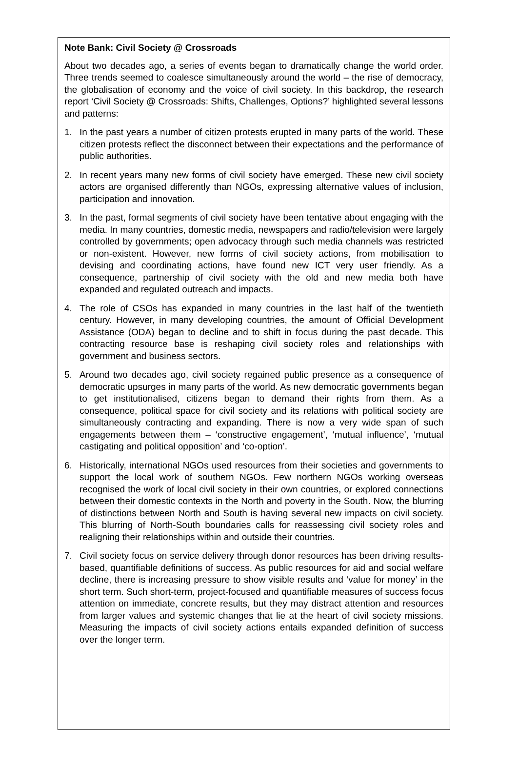Note Bank: Civil Society @ Crossroads
About two decades ago, a series of events began to dramatically change the world order. Three trends seemed to coalesce simultaneously around the world – the rise of democracy, the globalisation of economy and the voice of civil society. In this backdrop, the research report ‘Civil Society @ Crossroads: Shifts, Challenges, Options?’ highlighted several lessons and patterns:
1. In the past years a number of citizen protests erupted in many parts of the world. These citizen protests reflect the disconnect between their expectations and the performance of public authorities.
2. In recent years many new forms of civil society have emerged. These new civil society actors are organised differently than NGOs, expressing alternative values of inclusion, participation and innovation.
3. In the past, formal segments of civil society have been tentative about engaging with the media. In many countries, domestic media, newspapers and radio/television were largely controlled by governments; open advocacy through such media channels was restricted or non-existent. However, new forms of civil society actions, from mobilisation to devising and coordinating actions, have found new ICT very user friendly. As a consequence, partnership of civil society with the old and new media both have expanded and regulated outreach and impacts.
4. The role of CSOs has expanded in many countries in the last half of the twentieth century. However, in many developing countries, the amount of Official Development Assistance (ODA) began to decline and to shift in focus during the past decade. This contracting resource base is reshaping civil society roles and relationships with government and business sectors.
5. Around two decades ago, civil society regained public presence as a consequence of democratic upsurges in many parts of the world. As new democratic governments began to get institutionalised, citizens began to demand their rights from them. As a consequence, political space for civil society and its relations with political society are simultaneously contracting and expanding. There is now a very wide span of such engagements between them – ‘constructive engagement’, ‘mutual influence’, ‘mutual castigating and political opposition’ and ‘co-option’.
6. Historically, international NGOs used resources from their societies and governments to support the local work of southern NGOs. Few northern NGOs working overseas recognised the work of local civil society in their own countries, or explored connections between their domestic contexts in the North and poverty in the South. Now, the blurring of distinctions between North and South is having several new impacts on civil society. This blurring of North-South boundaries calls for reassessing civil society roles and realigning their relationships within and outside their countries.
7. Civil society focus on service delivery through donor resources has been driving results-based, quantifiable definitions of success. As public resources for aid and social welfare decline, there is increasing pressure to show visible results and ‘value for money’ in the short term. Such short-term, project-focused and quantifiable measures of success focus attention on immediate, concrete results, but they may distract attention and resources from larger values and systemic changes that lie at the heart of civil society missions. Measuring the impacts of civil society actions entails expanded definition of success over the longer term.